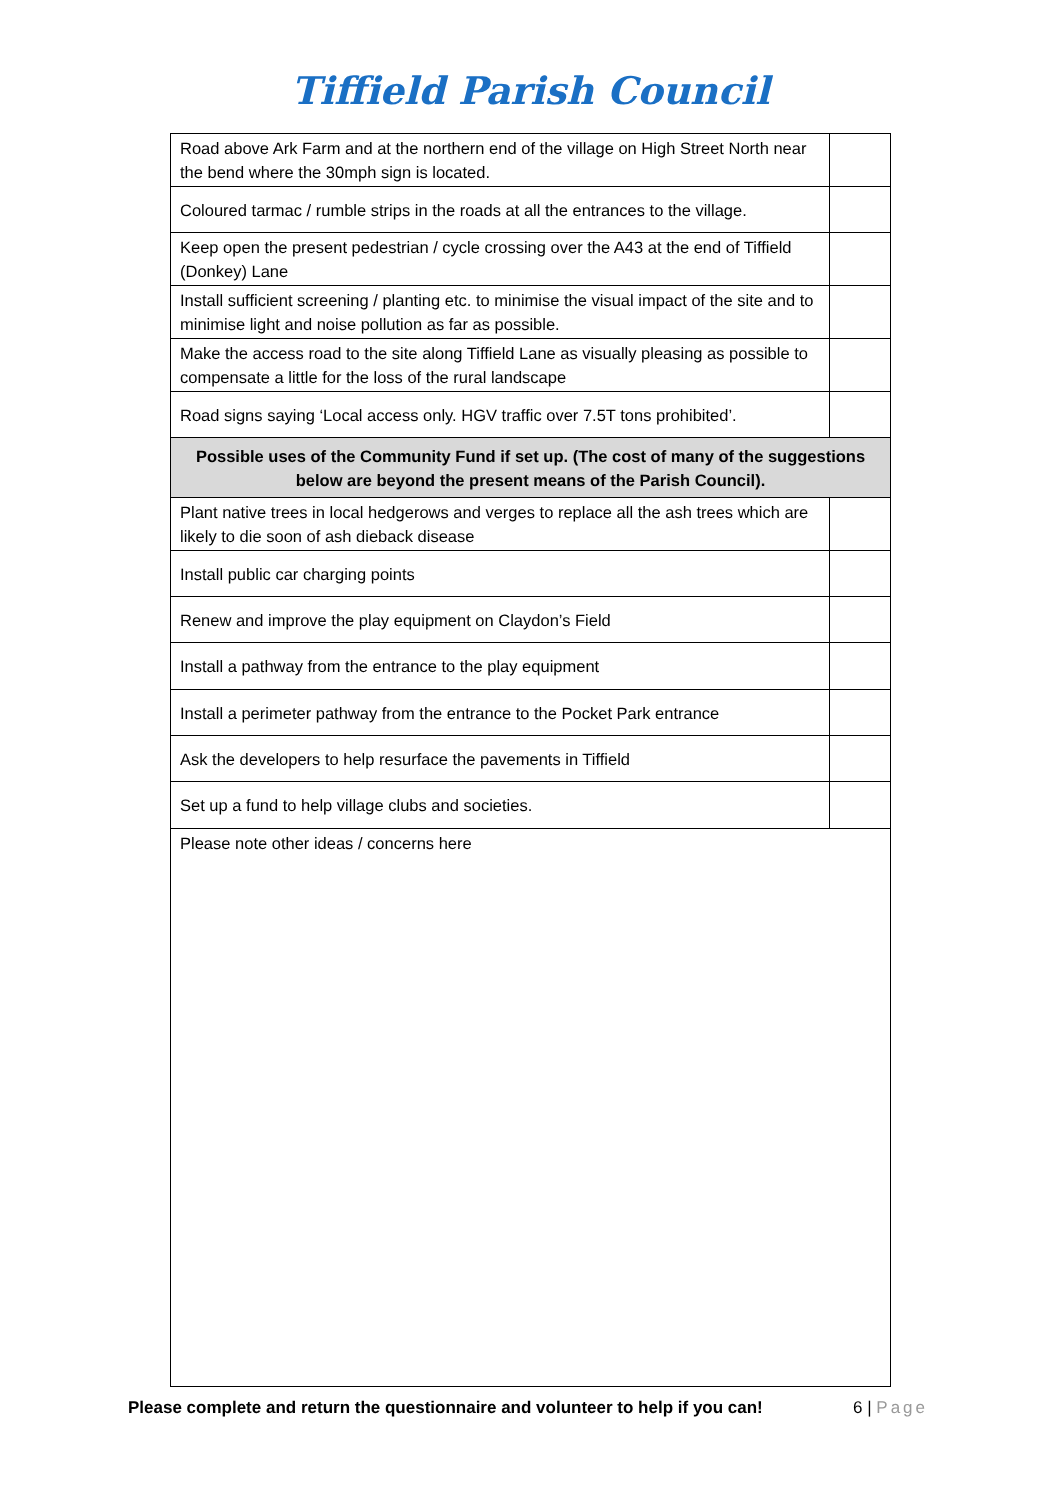Tiffield Parish Council
| Road above Ark Farm and at the northern end of the village on High Street North near the bend where the 30mph sign is located. | |
| Coloured tarmac / rumble strips in the roads at all the entrances to the village. | |
| Keep open the present pedestrian / cycle crossing over the A43 at the end of Tiffield (Donkey) Lane | |
| Install sufficient screening / planting etc. to minimise the visual impact of the site and to minimise light and noise pollution as far as possible. | |
| Make the access road to the site along Tiffield Lane as visually pleasing as possible to compensate a little for the loss of the rural landscape | |
| Road signs saying ‘Local access only. HGV traffic over 7.5T tons prohibited’. | |
| Possible uses of the Community Fund if set up. (The cost of many of the suggestions below are beyond the present means of the Parish Council). | |
| Plant native trees in local hedgerows and verges to replace all the ash trees which are likely to die soon of ash dieback disease | |
| Install public car charging points | |
| Renew and improve the play equipment on Claydon’s Field | |
| Install a pathway from the entrance to the play equipment | |
| Install a perimeter pathway from the entrance to the Pocket Park entrance | |
| Ask the developers to help resurface the pavements in Tiffield | |
| Set up a fund to help village clubs and societies. | |
| Please note other ideas / concerns here | |
Please complete and return the questionnaire and volunteer to help if you can!
6 | Page